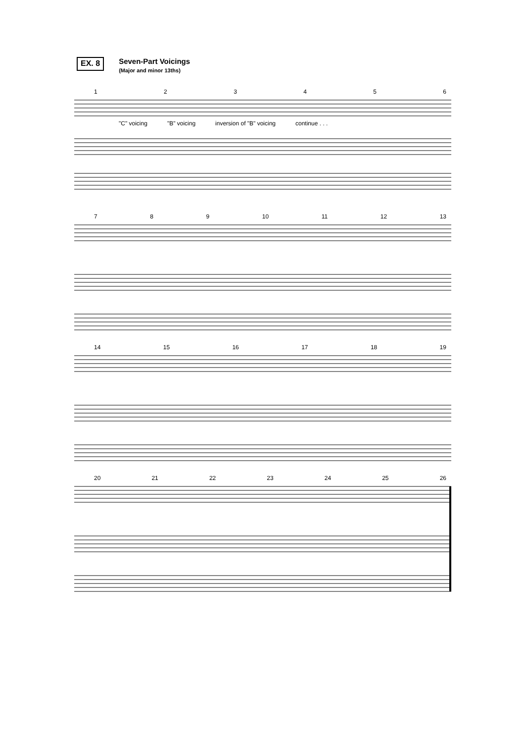EX. 8
Seven-Part Voicings
(Major and minor 13ths)
123456
"C" voicing "B" voicing inversion of "B" voicing continue . . .
789 10 11 12 13
14 15 16 17 18 19
20 21 22 23 24 25 26